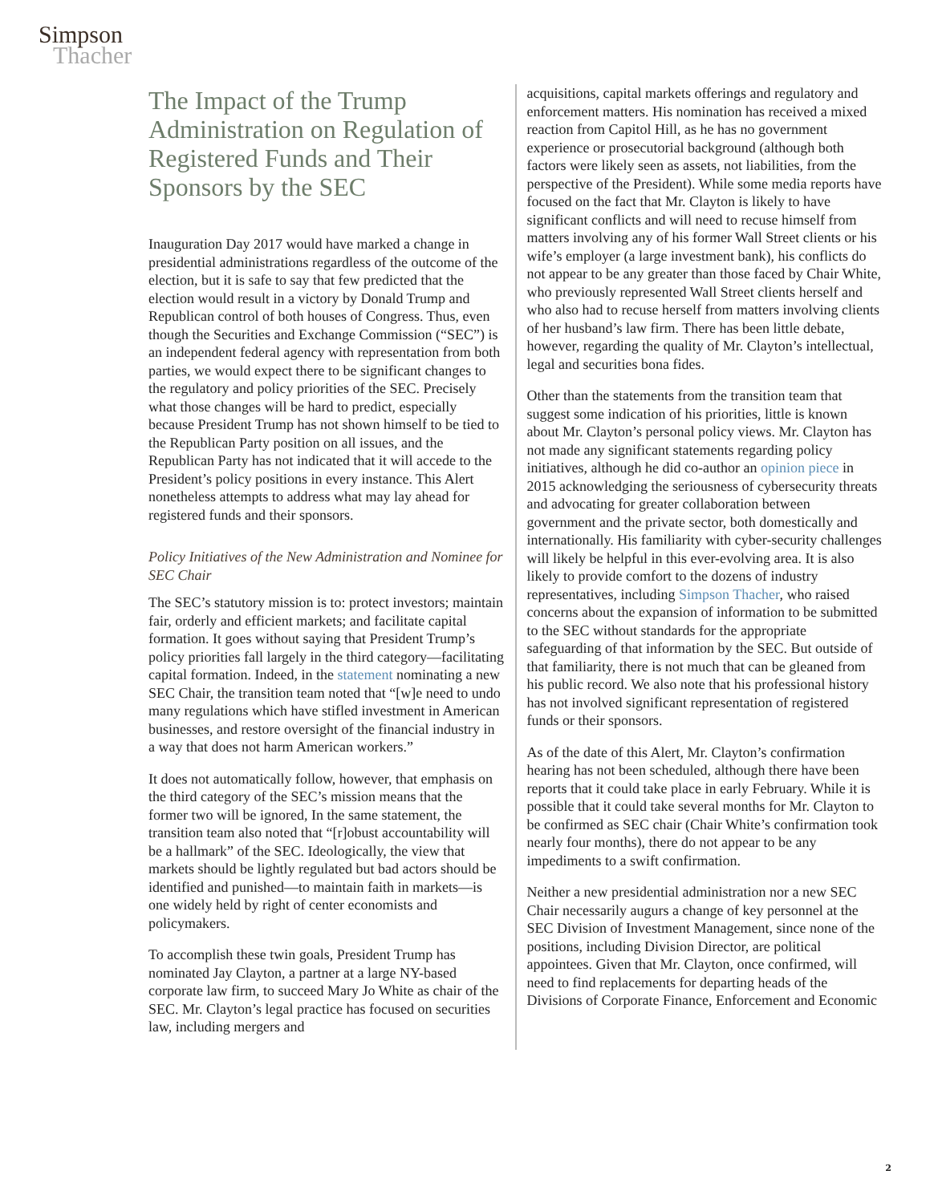Simpson
Thacher
The Impact of the Trump Administration on Regulation of Registered Funds and Their Sponsors by the SEC
Inauguration Day 2017 would have marked a change in presidential administrations regardless of the outcome of the election, but it is safe to say that few predicted that the election would result in a victory by Donald Trump and Republican control of both houses of Congress. Thus, even though the Securities and Exchange Commission (“SEC”) is an independent federal agency with representation from both parties, we would expect there to be significant changes to the regulatory and policy priorities of the SEC. Precisely what those changes will be hard to predict, especially because President Trump has not shown himself to be tied to the Republican Party position on all issues, and the Republican Party has not indicated that it will accede to the President’s policy positions in every instance. This Alert nonetheless attempts to address what may lay ahead for registered funds and their sponsors.
Policy Initiatives of the New Administration and Nominee for SEC Chair
The SEC’s statutory mission is to: protect investors; maintain fair, orderly and efficient markets; and facilitate capital formation. It goes without saying that President Trump’s policy priorities fall largely in the third category—facilitating capital formation. Indeed, in the statement nominating a new SEC Chair, the transition team noted that “[w]e need to undo many regulations which have stifled investment in American businesses, and restore oversight of the financial industry in a way that does not harm American workers.”
It does not automatically follow, however, that emphasis on the third category of the SEC’s mission means that the former two will be ignored, In the same statement, the transition team also noted that “[r]obust accountability will be a hallmark” of the SEC. Ideologically, the view that markets should be lightly regulated but bad actors should be identified and punished—to maintain faith in markets—is one widely held by right of center economists and policymakers.
To accomplish these twin goals, President Trump has nominated Jay Clayton, a partner at a large NY-based corporate law firm, to succeed Mary Jo White as chair of the SEC. Mr. Clayton’s legal practice has focused on securities law, including mergers and
acquisitions, capital markets offerings and regulatory and enforcement matters. His nomination has received a mixed reaction from Capitol Hill, as he has no government experience or prosecutorial background (although both factors were likely seen as assets, not liabilities, from the perspective of the President). While some media reports have focused on the fact that Mr. Clayton is likely to have significant conflicts and will need to recuse himself from matters involving any of his former Wall Street clients or his wife’s employer (a large investment bank), his conflicts do not appear to be any greater than those faced by Chair White, who previously represented Wall Street clients herself and who also had to recuse herself from matters involving clients of her husband’s law firm. There has been little debate, however, regarding the quality of Mr. Clayton’s intellectual, legal and securities bona fides.
Other than the statements from the transition team that suggest some indication of his priorities, little is known about Mr. Clayton’s personal policy views. Mr. Clayton has not made any significant statements regarding policy initiatives, although he did co-author an opinion piece in 2015 acknowledging the seriousness of cybersecurity threats and advocating for greater collaboration between government and the private sector, both domestically and internationally. His familiarity with cyber-security challenges will likely be helpful in this ever-evolving area. It is also likely to provide comfort to the dozens of industry representatives, including Simpson Thacher, who raised concerns about the expansion of information to be submitted to the SEC without standards for the appropriate safeguarding of that information by the SEC. But outside of that familiarity, there is not much that can be gleaned from his public record. We also note that his professional history has not involved significant representation of registered funds or their sponsors.
As of the date of this Alert, Mr. Clayton’s confirmation hearing has not been scheduled, although there have been reports that it could take place in early February. While it is possible that it could take several months for Mr. Clayton to be confirmed as SEC chair (Chair White’s confirmation took nearly four months), there do not appear to be any impediments to a swift confirmation.
Neither a new presidential administration nor a new SEC Chair necessarily augurs a change of key personnel at the SEC Division of Investment Management, since none of the positions, including Division Director, are political appointees. Given that Mr. Clayton, once confirmed, will need to find replacements for departing heads of the Divisions of Corporate Finance, Enforcement and Economic
2